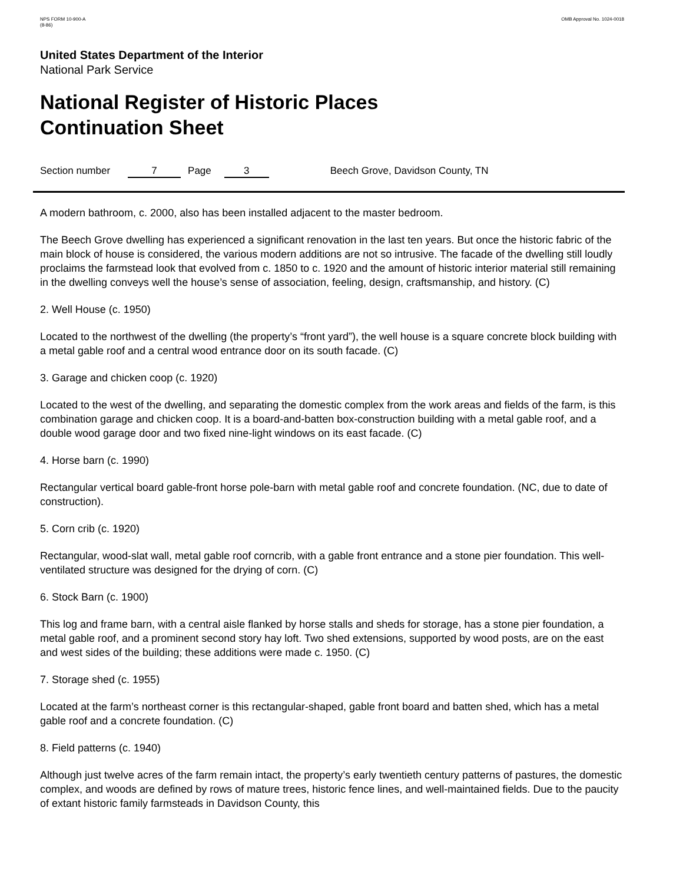NPS FORM 10-900-A
(8-86)
OMB Approval No. 1024-0018
United States Department of the Interior
National Park Service
National Register of Historic Places
Continuation Sheet
Section number 7 Page 3 Beech Grove, Davidson County, TN
A modern bathroom, c. 2000, also has been installed adjacent to the master bedroom.
The Beech Grove dwelling has experienced a significant renovation in the last ten years. But once the historic fabric of the main block of house is considered, the various modern additions are not so intrusive. The facade of the dwelling still loudly proclaims the farmstead look that evolved from c. 1850 to c. 1920 and the amount of historic interior material still remaining in the dwelling conveys well the house’s sense of association, feeling, design, craftsmanship, and history. (C)
2. Well House (c. 1950)
Located to the northwest of the dwelling (the property’s “front yard”), the well house is a square concrete block building with a metal gable roof and a central wood entrance door on its south facade. (C)
3. Garage and chicken coop (c. 1920)
Located to the west of the dwelling, and separating the domestic complex from the work areas and fields of the farm, is this combination garage and chicken coop. It is a board-and-batten box-construction building with a metal gable roof, and a double wood garage door and two fixed nine-light windows on its east facade. (C)
4. Horse barn (c. 1990)
Rectangular vertical board gable-front horse pole-barn with metal gable roof and concrete foundation. (NC, due to date of construction).
5. Corn crib (c. 1920)
Rectangular, wood-slat wall, metal gable roof corncrib, with a gable front entrance and a stone pier foundation. This well-ventilated structure was designed for the drying of corn. (C)
6. Stock Barn (c. 1900)
This log and frame barn, with a central aisle flanked by horse stalls and sheds for storage, has a stone pier foundation, a metal gable roof, and a prominent second story hay loft. Two shed extensions, supported by wood posts, are on the east and west sides of the building; these additions were made c. 1950. (C)
7. Storage shed (c. 1955)
Located at the farm’s northeast corner is this rectangular-shaped, gable front board and batten shed, which has a metal gable roof and a concrete foundation. (C)
8. Field patterns (c. 1940)
Although just twelve acres of the farm remain intact, the property’s early twentieth century patterns of pastures, the domestic complex, and woods are defined by rows of mature trees, historic fence lines, and well-maintained fields. Due to the paucity of extant historic family farmsteads in Davidson County, this